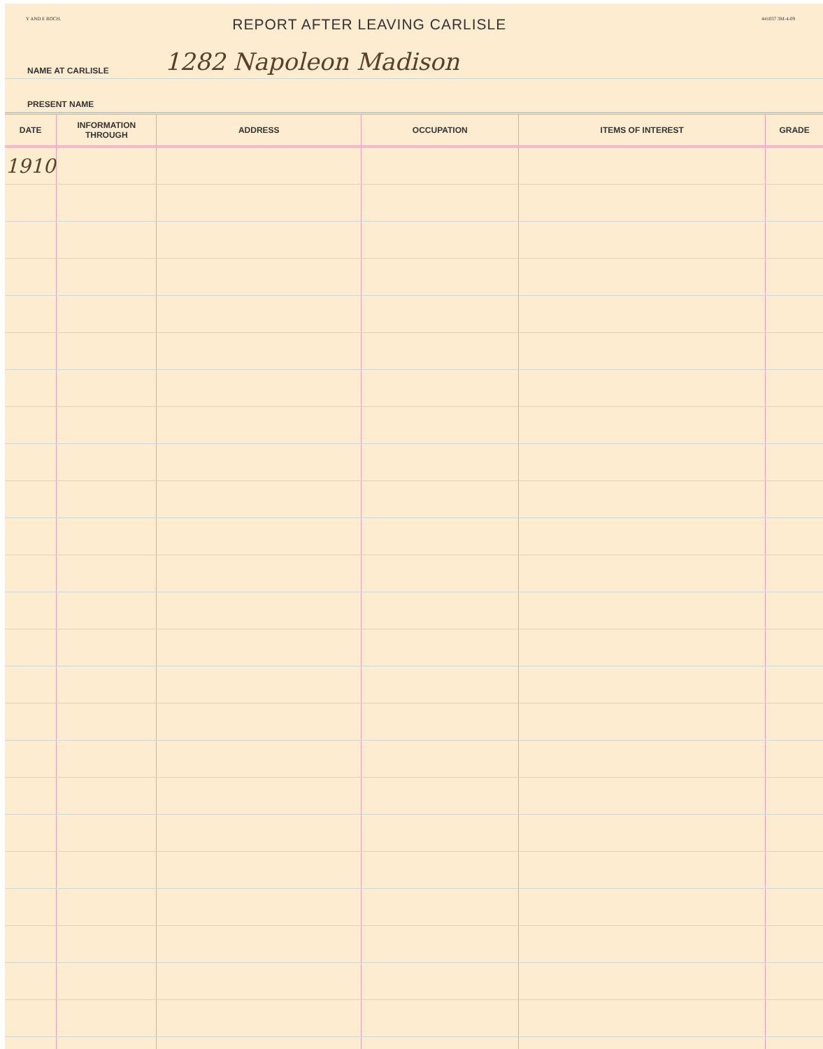Y AND E ROCH. REPORT AFTER LEAVING CARLISLE 441037 3M-4-09
NAME AT CARLISLE 1282 Napoleon Madison
PRESENT NAME
| DATE | INFORMATION THROUGH | ADDRESS | OCCUPATION | ITEMS OF INTEREST | GRADE |
| --- | --- | --- | --- | --- | --- |
| 1910 | | | | | |